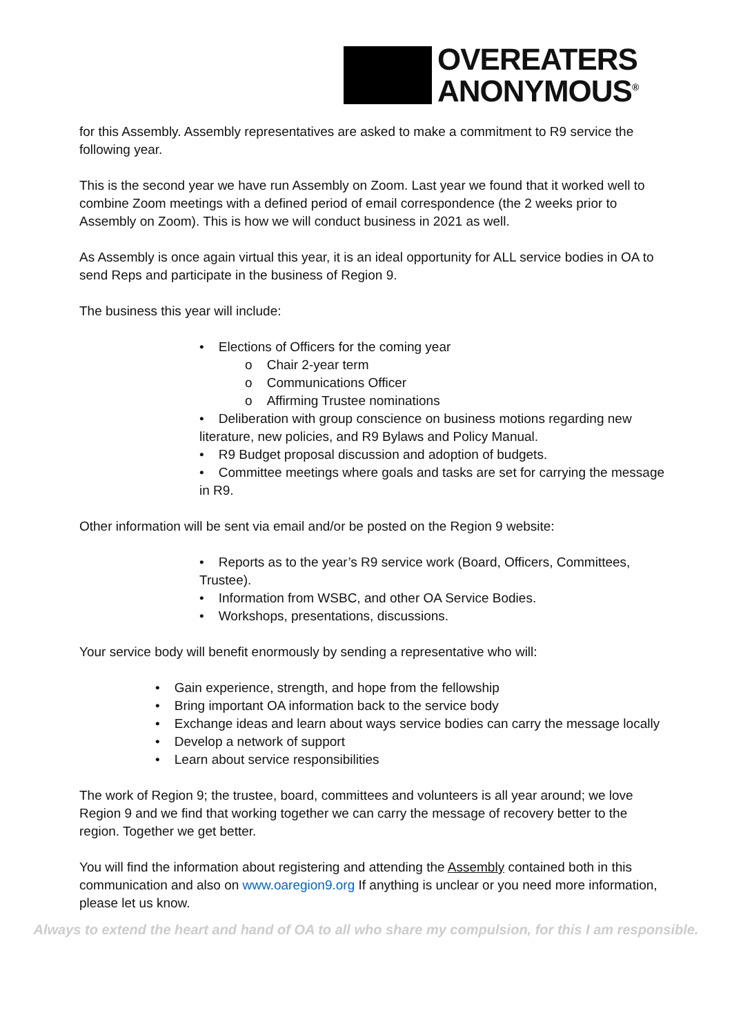OVEREATERS
ANONYMOUS<sup>®</sup>
for this Assembly. Assembly representatives are asked to make a commitment to R9 service the following year.
This is the second year we have run Assembly on Zoom. Last year we found that it worked well to combine Zoom meetings with a defined period of email correspondence (the 2 weeks prior to Assembly on Zoom). This is how we will conduct business in 2021 as well.
As Assembly is once again virtual this year, it is an ideal opportunity for ALL service bodies in OA to send Reps and participate in the business of Region 9.
The business this year will include:
• Elections of Officers for the coming year
o Chair 2-year term
o Communications Officer
o Affirming Trustee nominations
• Deliberation with group conscience on business motions regarding new literature, new policies, and R9 Bylaws and Policy Manual.
• R9 Budget proposal discussion and adoption of budgets.
• Committee meetings where goals and tasks are set for carrying the message in R9.
Other information will be sent via email and/or be posted on the Region 9 website:
• Reports as to the year’s R9 service work (Board, Officers, Committees, Trustee).
• Information from WSBC, and other OA Service Bodies.
• Workshops, presentations, discussions.
Your service body will benefit enormously by sending a representative who will:
• Gain experience, strength, and hope from the fellowship
• Bring important OA information back to the service body
• Exchange ideas and learn about ways service bodies can carry the message locally
• Develop a network of support
• Learn about service responsibilities
The work of Region 9; the trustee, board, committees and volunteers is all year around; we love Region 9 and we find that working together we can carry the message of recovery better to the region. Together we get better.
You will find the information about registering and attending the Assembly contained both in this communication and also on www.oaregion9.org If anything is unclear or you need more information, please let us know.
Always to extend the heart and hand of OA to all who share my compulsion, for this I am responsible.